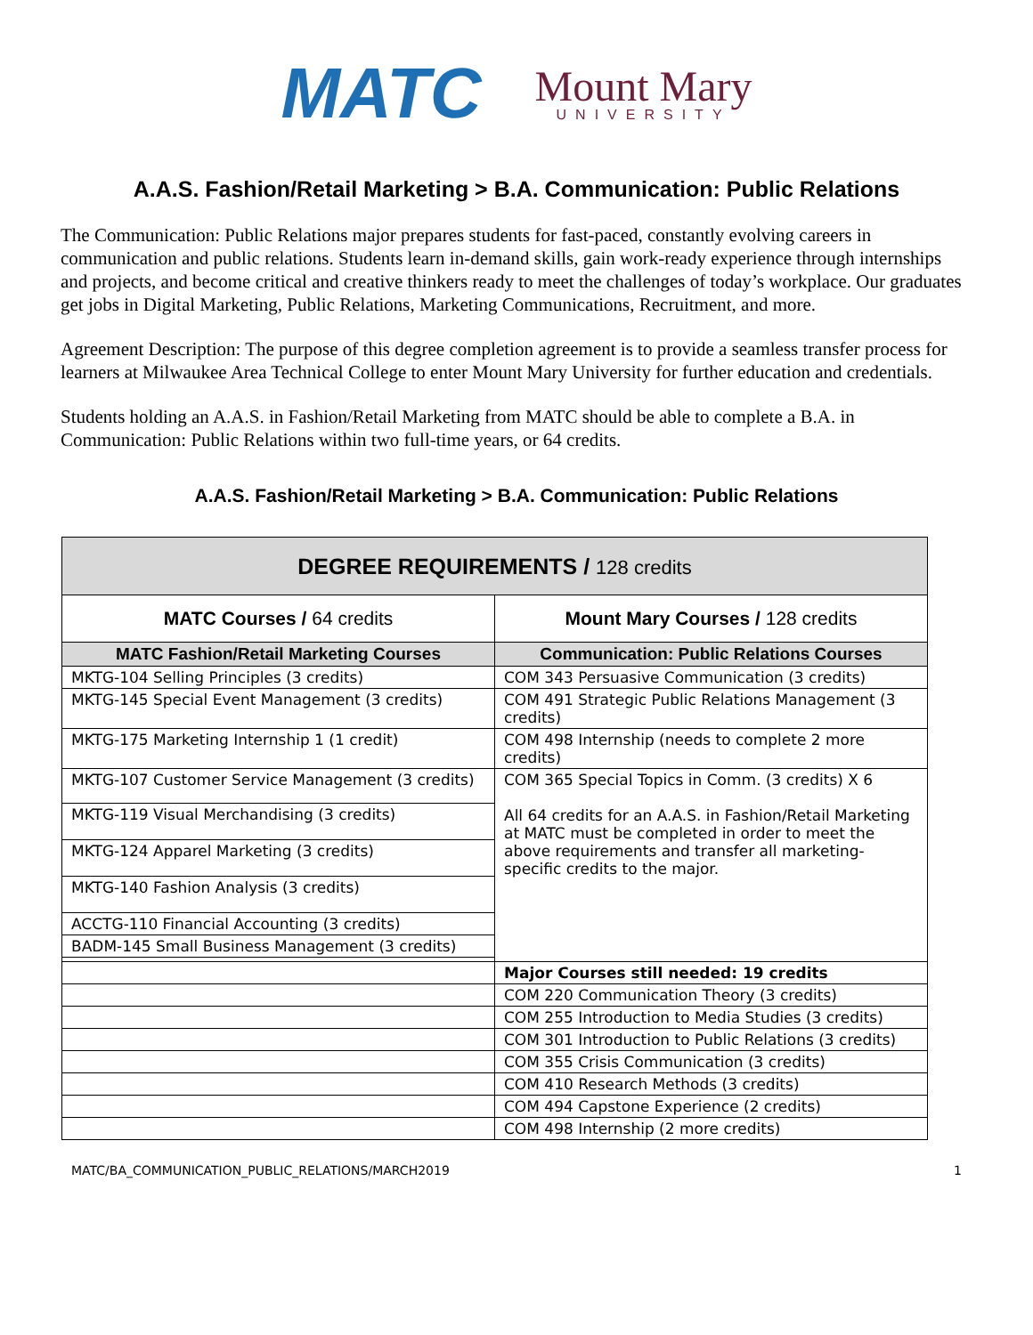MATC
Mount Mary
UNIVERSITY
A.A.S. Fashion/Retail Marketing > B.A. Communication: Public Relations
The Communication: Public Relations major prepares students for fast-paced, constantly evolving careers in communication and public relations. Students learn in-demand skills, gain work-ready experience through internships and projects, and become critical and creative thinkers ready to meet the challenges of today’s workplace. Our graduates get jobs in Digital Marketing, Public Relations, Marketing Communications, Recruitment, and more.
Agreement Description: The purpose of this degree completion agreement is to provide a seamless transfer process for learners at Milwaukee Area Technical College to enter Mount Mary University for further education and credentials.
Students holding an A.A.S. in Fashion/Retail Marketing from MATC should be able to complete a B.A. in Communication: Public Relations within two full-time years, or 64 credits.
A.A.S. Fashion/Retail Marketing > B.A. Communication: Public Relations
| DEGREE REQUIREMENTS / 128 credits | |
| --- | --- |
| MATC Courses / 64 credits | Mount Mary Courses / 128 credits |
| MATC Fashion/Retail Marketing Courses | Communication: Public Relations Courses |
| MKTG-104 Selling Principles (3 credits) | COM 343 Persuasive Communication (3 credits) |
| MKTG-145 Special Event Management (3 credits) | COM 491 Strategic Public Relations Management (3 credits) |
| MKTG-175 Marketing Internship 1 (1 credit) | COM 498 Internship (needs to complete 2 more credits) |
| MKTG-107 Customer Service Management (3 credits) | COM 365 Special Topics in Comm. (3 credits) X 6 All 64 credits for an A.A.S. in Fashion/Retail Marketing at MATC must be completed in order to meet the above requirements and transfer all marketing-specific credits to the major. |
| MKTG-119 Visual Merchandising (3 credits) | |
| MKTG-124 Apparel Marketing (3 credits) | |
| MKTG-140 Fashion Analysis (3 credits) | |
| ACCTG-110 Financial Accounting (3 credits) | |
| BADM-145 Small Business Management (3 credits) | |
| | Major Courses still needed: 19 credits |
| | COM 220 Communication Theory (3 credits) |
| | COM 255 Introduction to Media Studies (3 credits) |
| | COM 301 Introduction to Public Relations (3 credits) |
| | COM 355 Crisis Communication (3 credits) |
| | COM 410 Research Methods (3 credits) |
| | COM 494 Capstone Experience (2 credits) |
| | COM 498 Internship (2 more credits) |
MATC/BA_COMMUNICATION_PUBLIC_RELATIONS/MARCH2019 1